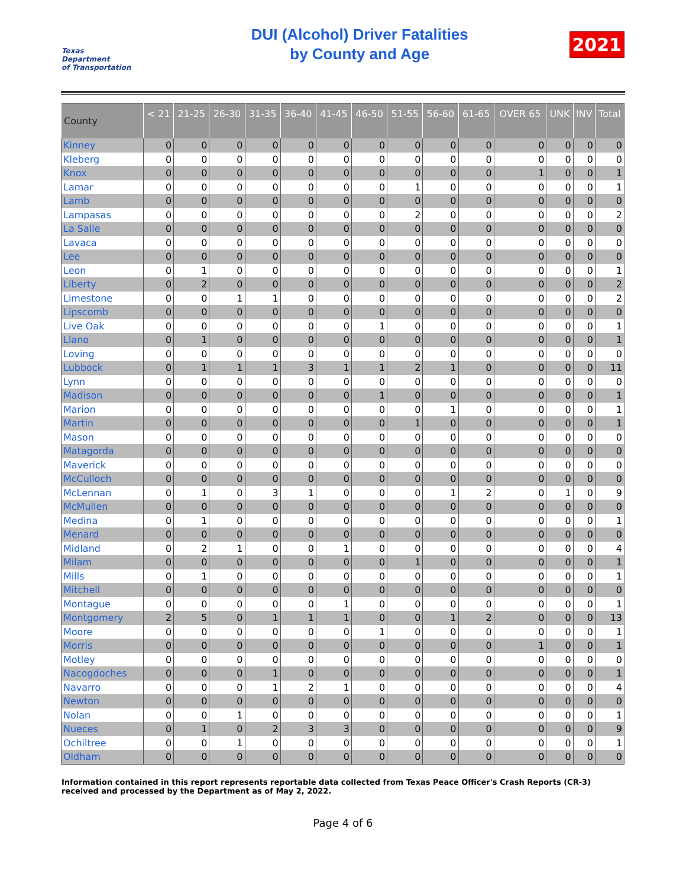Texas
Department
of Transportation
DUI (Alcohol) Driver Fatalities
by County and Age
2021
| County | < 21 | 21-25 | 26-30 | 31-35 | 36-40 | 41-45 | 46-50 | 51-55 | 56-60 | 61-65 | OVER 65 | UNK | INV | Total |
| --- | --- | --- | --- | --- | --- | --- | --- | --- | --- | --- | --- | --- | --- | --- |
| Kinney | 0 | 0 | 0 | 0 | 0 | 0 | 0 | 0 | 0 | 0 | 0 | 0 | 0 | 0 |
| Kleberg | 0 | 0 | 0 | 0 | 0 | 0 | 0 | 0 | 0 | 0 | 0 | 0 | 0 | 0 |
| Knox | 0 | 0 | 0 | 0 | 0 | 0 | 0 | 0 | 0 | 0 | 1 | 0 | 0 | 1 |
| Lamar | 0 | 0 | 0 | 0 | 0 | 0 | 0 | 1 | 0 | 0 | 0 | 0 | 0 | 1 |
| Lamb | 0 | 0 | 0 | 0 | 0 | 0 | 0 | 0 | 0 | 0 | 0 | 0 | 0 | 0 |
| Lampasas | 0 | 0 | 0 | 0 | 0 | 0 | 0 | 2 | 0 | 0 | 0 | 0 | 0 | 2 |
| La Salle | 0 | 0 | 0 | 0 | 0 | 0 | 0 | 0 | 0 | 0 | 0 | 0 | 0 | 0 |
| Lavaca | 0 | 0 | 0 | 0 | 0 | 0 | 0 | 0 | 0 | 0 | 0 | 0 | 0 | 0 |
| Lee | 0 | 0 | 0 | 0 | 0 | 0 | 0 | 0 | 0 | 0 | 0 | 0 | 0 | 0 |
| Leon | 0 | 1 | 0 | 0 | 0 | 0 | 0 | 0 | 0 | 0 | 0 | 0 | 0 | 1 |
| Liberty | 0 | 2 | 0 | 0 | 0 | 0 | 0 | 0 | 0 | 0 | 0 | 0 | 0 | 2 |
| Limestone | 0 | 0 | 1 | 1 | 0 | 0 | 0 | 0 | 0 | 0 | 0 | 0 | 0 | 2 |
| Lipscomb | 0 | 0 | 0 | 0 | 0 | 0 | 0 | 0 | 0 | 0 | 0 | 0 | 0 | 0 |
| Live Oak | 0 | 0 | 0 | 0 | 0 | 0 | 1 | 0 | 0 | 0 | 0 | 0 | 0 | 1 |
| Llano | 0 | 1 | 0 | 0 | 0 | 0 | 0 | 0 | 0 | 0 | 0 | 0 | 0 | 1 |
| Loving | 0 | 0 | 0 | 0 | 0 | 0 | 0 | 0 | 0 | 0 | 0 | 0 | 0 | 0 |
| Lubbock | 0 | 1 | 1 | 1 | 3 | 1 | 1 | 2 | 1 | 0 | 0 | 0 | 0 | 11 |
| Lynn | 0 | 0 | 0 | 0 | 0 | 0 | 0 | 0 | 0 | 0 | 0 | 0 | 0 | 0 |
| Madison | 0 | 0 | 0 | 0 | 0 | 0 | 1 | 0 | 0 | 0 | 0 | 0 | 0 | 1 |
| Marion | 0 | 0 | 0 | 0 | 0 | 0 | 0 | 0 | 1 | 0 | 0 | 0 | 0 | 1 |
| Martin | 0 | 0 | 0 | 0 | 0 | 0 | 0 | 1 | 0 | 0 | 0 | 0 | 0 | 1 |
| Mason | 0 | 0 | 0 | 0 | 0 | 0 | 0 | 0 | 0 | 0 | 0 | 0 | 0 | 0 |
| Matagorda | 0 | 0 | 0 | 0 | 0 | 0 | 0 | 0 | 0 | 0 | 0 | 0 | 0 | 0 |
| Maverick | 0 | 0 | 0 | 0 | 0 | 0 | 0 | 0 | 0 | 0 | 0 | 0 | 0 | 0 |
| McCulloch | 0 | 0 | 0 | 0 | 0 | 0 | 0 | 0 | 0 | 0 | 0 | 0 | 0 | 0 |
| McLennan | 0 | 1 | 0 | 3 | 1 | 0 | 0 | 0 | 1 | 2 | 0 | 1 | 0 | 9 |
| McMullen | 0 | 0 | 0 | 0 | 0 | 0 | 0 | 0 | 0 | 0 | 0 | 0 | 0 | 0 |
| Medina | 0 | 1 | 0 | 0 | 0 | 0 | 0 | 0 | 0 | 0 | 0 | 0 | 0 | 1 |
| Menard | 0 | 0 | 0 | 0 | 0 | 0 | 0 | 0 | 0 | 0 | 0 | 0 | 0 | 0 |
| Midland | 0 | 2 | 1 | 0 | 0 | 1 | 0 | 0 | 0 | 0 | 0 | 0 | 0 | 4 |
| Milam | 0 | 0 | 0 | 0 | 0 | 0 | 0 | 1 | 0 | 0 | 0 | 0 | 0 | 1 |
| Mills | 0 | 1 | 0 | 0 | 0 | 0 | 0 | 0 | 0 | 0 | 0 | 0 | 0 | 1 |
| Mitchell | 0 | 0 | 0 | 0 | 0 | 0 | 0 | 0 | 0 | 0 | 0 | 0 | 0 | 0 |
| Montague | 0 | 0 | 0 | 0 | 0 | 1 | 0 | 0 | 0 | 0 | 0 | 0 | 0 | 1 |
| Montgomery | 2 | 5 | 0 | 1 | 1 | 1 | 0 | 0 | 1 | 2 | 0 | 0 | 0 | 13 |
| Moore | 0 | 0 | 0 | 0 | 0 | 0 | 1 | 0 | 0 | 0 | 0 | 0 | 0 | 1 |
| Morris | 0 | 0 | 0 | 0 | 0 | 0 | 0 | 0 | 0 | 0 | 1 | 0 | 0 | 1 |
| Motley | 0 | 0 | 0 | 0 | 0 | 0 | 0 | 0 | 0 | 0 | 0 | 0 | 0 | 0 |
| Nacogdoches | 0 | 0 | 0 | 1 | 0 | 0 | 0 | 0 | 0 | 0 | 0 | 0 | 0 | 1 |
| Navarro | 0 | 0 | 0 | 1 | 2 | 1 | 0 | 0 | 0 | 0 | 0 | 0 | 0 | 4 |
| Newton | 0 | 0 | 0 | 0 | 0 | 0 | 0 | 0 | 0 | 0 | 0 | 0 | 0 | 0 |
| Nolan | 0 | 0 | 1 | 0 | 0 | 0 | 0 | 0 | 0 | 0 | 0 | 0 | 0 | 1 |
| Nueces | 0 | 1 | 0 | 2 | 3 | 3 | 0 | 0 | 0 | 0 | 0 | 0 | 0 | 9 |
| Ochiltree | 0 | 0 | 1 | 0 | 0 | 0 | 0 | 0 | 0 | 0 | 0 | 0 | 0 | 1 |
| Oldham | 0 | 0 | 0 | 0 | 0 | 0 | 0 | 0 | 0 | 0 | 0 | 0 | 0 | 0 |
Information contained in this report represents reportable data collected from Texas Peace Officer's Crash Reports (CR-3) received and processed by the Department as of May 2, 2022.
Page 4 of 6